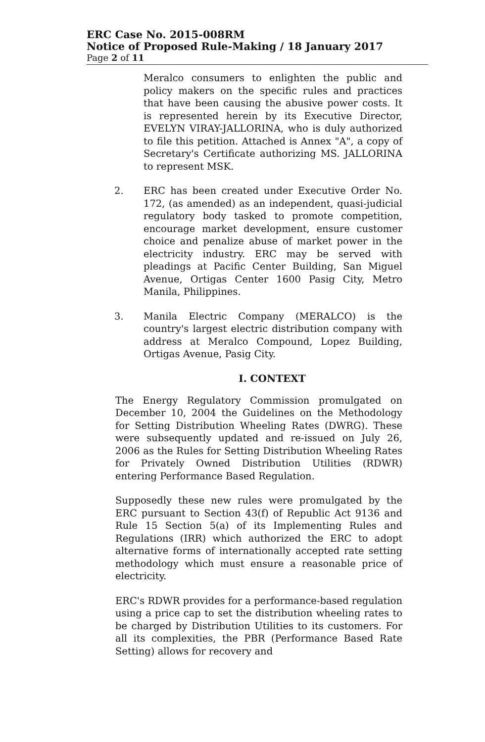ERC Case No. 2015-008RM
Notice of Proposed Rule-Making / 18 January 2017
Page 2 of 11
Meralco consumers to enlighten the public and policy makers on the specific rules and practices that have been causing the abusive power costs. It is represented herein by its Executive Director, EVELYN VIRAY-JALLORINA, who is duly authorized to file this petition. Attached is Annex "A", a copy of Secretary's Certificate authorizing MS. JALLORINA to represent MSK.
2. ERC has been created under Executive Order No. 172, (as amended) as an independent, quasi-judicial regulatory body tasked to promote competition, encourage market development, ensure customer choice and penalize abuse of market power in the electricity industry. ERC may be served with pleadings at Pacific Center Building, San Miguel Avenue, Ortigas Center 1600 Pasig City, Metro Manila, Philippines.
3. Manila Electric Company (MERALCO) is the country's largest electric distribution company with address at Meralco Compound, Lopez Building, Ortigas Avenue, Pasig City.
I. CONTEXT
The Energy Regulatory Commission promulgated on December 10, 2004 the Guidelines on the Methodology for Setting Distribution Wheeling Rates (DWRG). These were subsequently updated and re-issued on July 26, 2006 as the Rules for Setting Distribution Wheeling Rates for Privately Owned Distribution Utilities (RDWR) entering Performance Based Regulation.
Supposedly these new rules were promulgated by the ERC pursuant to Section 43(f) of Republic Act 9136 and Rule 15 Section 5(a) of its Implementing Rules and Regulations (IRR) which authorized the ERC to adopt alternative forms of internationally accepted rate setting methodology which must ensure a reasonable price of electricity.
ERC's RDWR provides for a performance-based regulation using a price cap to set the distribution wheeling rates to be charged by Distribution Utilities to its customers. For all its complexities, the PBR (Performance Based Rate Setting) allows for recovery and